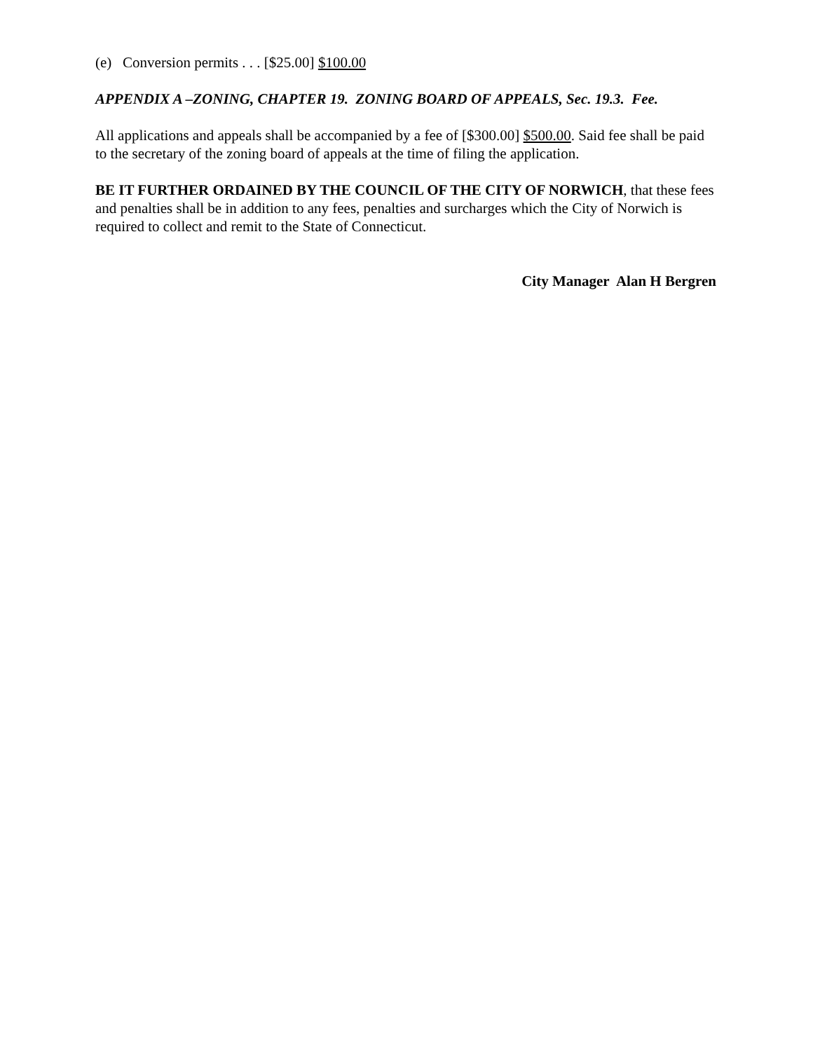(e) Conversion permits . . . [$25.00] $100.00
APPENDIX A –ZONING, CHAPTER 19. ZONING BOARD OF APPEALS, Sec. 19.3. Fee.
All applications and appeals shall be accompanied by a fee of [$300.00] $500.00. Said fee shall be paid to the secretary of the zoning board of appeals at the time of filing the application.
BE IT FURTHER ORDAINED BY THE COUNCIL OF THE CITY OF NORWICH, that these fees and penalties shall be in addition to any fees, penalties and surcharges which the City of Norwich is required to collect and remit to the State of Connecticut.
City Manager Alan H Bergren